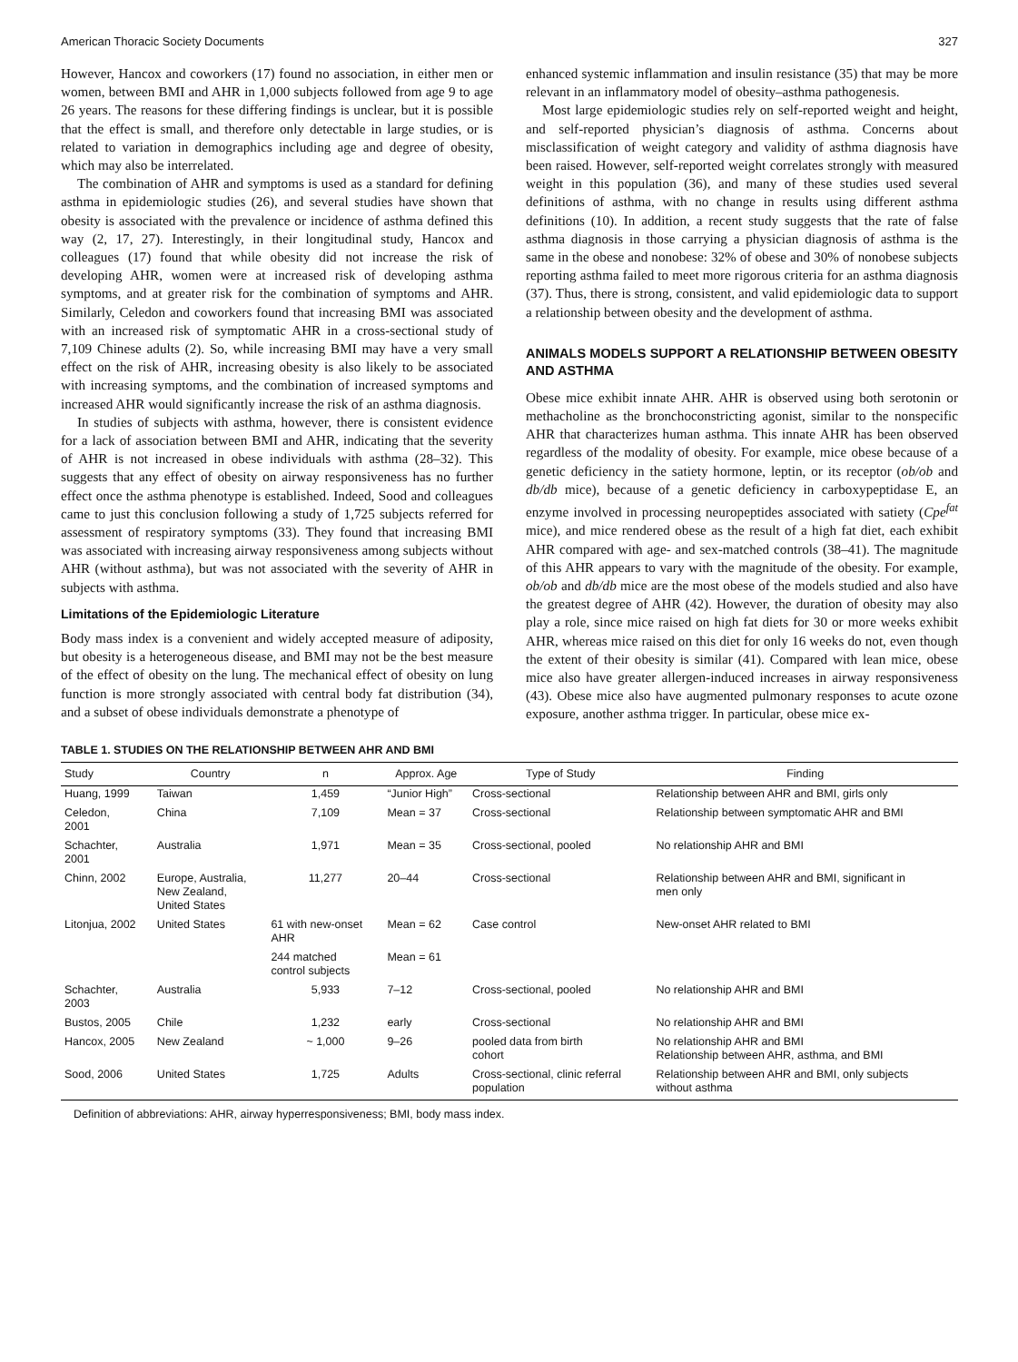American Thoracic Society Documents 327
However, Hancox and coworkers (17) found no association, in either men or women, between BMI and AHR in 1,000 subjects followed from age 9 to age 26 years. The reasons for these differing findings is unclear, but it is possible that the effect is small, and therefore only detectable in large studies, or is related to variation in demographics including age and degree of obesity, which may also be interrelated.
The combination of AHR and symptoms is used as a standard for defining asthma in epidemiologic studies (26), and several studies have shown that obesity is associated with the prevalence or incidence of asthma defined this way (2, 17, 27). Interestingly, in their longitudinal study, Hancox and colleagues (17) found that while obesity did not increase the risk of developing AHR, women were at increased risk of developing asthma symptoms, and at greater risk for the combination of symptoms and AHR. Similarly, Celedon and coworkers found that increasing BMI was associated with an increased risk of symptomatic AHR in a cross-sectional study of 7,109 Chinese adults (2). So, while increasing BMI may have a very small effect on the risk of AHR, increasing obesity is also likely to be associated with increasing symptoms, and the combination of increased symptoms and increased AHR would significantly increase the risk of an asthma diagnosis.
In studies of subjects with asthma, however, there is consistent evidence for a lack of association between BMI and AHR, indicating that the severity of AHR is not increased in obese individuals with asthma (28–32). This suggests that any effect of obesity on airway responsiveness has no further effect once the asthma phenotype is established. Indeed, Sood and colleagues came to just this conclusion following a study of 1,725 subjects referred for assessment of respiratory symptoms (33). They found that increasing BMI was associated with increasing airway responsiveness among subjects without AHR (without asthma), but was not associated with the severity of AHR in subjects with asthma.
Limitations of the Epidemiologic Literature
Body mass index is a convenient and widely accepted measure of adiposity, but obesity is a heterogeneous disease, and BMI may not be the best measure of the effect of obesity on the lung. The mechanical effect of obesity on lung function is more strongly associated with central body fat distribution (34), and a subset of obese individuals demonstrate a phenotype of
enhanced systemic inflammation and insulin resistance (35) that may be more relevant in an inflammatory model of obesity–asthma pathogenesis.
Most large epidemiologic studies rely on self-reported weight and height, and self-reported physician’s diagnosis of asthma. Concerns about misclassification of weight category and validity of asthma diagnosis have been raised. However, self-reported weight correlates strongly with measured weight in this population (36), and many of these studies used several definitions of asthma, with no change in results using different asthma definitions (10). In addition, a recent study suggests that the rate of false asthma diagnosis in those carrying a physician diagnosis of asthma is the same in the obese and nonobese: 32% of obese and 30% of nonobese subjects reporting asthma failed to meet more rigorous criteria for an asthma diagnosis (37). Thus, there is strong, consistent, and valid epidemiologic data to support a relationship between obesity and the development of asthma.
ANIMALS MODELS SUPPORT A RELATIONSHIP BETWEEN OBESITY AND ASTHMA
Obese mice exhibit innate AHR. AHR is observed using both serotonin or methacholine as the bronchoconstricting agonist, similar to the nonspecific AHR that characterizes human asthma. This innate AHR has been observed regardless of the modality of obesity. For example, mice obese because of a genetic deficiency in the satiety hormone, leptin, or its receptor (ob/ob and db/db mice), because of a genetic deficiency in carboxypeptidase E, an enzyme involved in processing neuropeptides associated with satiety (Cpe<sup>fat</sup> mice), and mice rendered obese as the result of a high fat diet, each exhibit AHR compared with age- and sex-matched controls (38–41). The magnitude of this AHR appears to vary with the magnitude of the obesity. For example, ob/ob and db/db mice are the most obese of the models studied and also have the greatest degree of AHR (42). However, the duration of obesity may also play a role, since mice raised on high fat diets for 30 or more weeks exhibit AHR, whereas mice raised on this diet for only 16 weeks do not, even though the extent of their obesity is similar (41). Compared with lean mice, obese mice also have greater allergen-induced increases in airway responsiveness (43). Obese mice also have augmented pulmonary responses to acute ozone exposure, another asthma trigger. In particular, obese mice ex-
TABLE 1. STUDIES ON THE RELATIONSHIP BETWEEN AHR AND BMI
| Study | Country | n | Approx. Age | Type of Study | Finding |
| --- | --- | --- | --- | --- | --- |
| Huang, 1999 | Taiwan | 1,459 | “Junior High” | Cross-sectional | Relationship between AHR and BMI, girls only |
| Celedon, 2001 | China | 7,109 | Mean = 37 | Cross-sectional | Relationship between symptomatic AHR and BMI |
| Schachter, 2001 | Australia | 1,971 | Mean = 35 | Cross-sectional, pooled | No relationship AHR and BMI |
| Chinn, 2002 | Europe, Australia, New Zealand, United States | 11,277 | 20–44 | Cross-sectional | Relationship between AHR and BMI, significant in men only |
| Litonjua, 2002 | United States | 61 with new-onset AHR | Mean = 62 | Case control | New-onset AHR related to BMI |
| | | 244 matched control subjects | Mean = 61 | | |
| Schachter, 2003 | Australia | 5,933 | 7–12 | Cross-sectional, pooled | No relationship AHR and BMI |
| Bustos, 2005 | Chile | 1,232 | early | Cross-sectional | No relationship AHR and BMI |
| Hancox, 2005 | New Zealand | ~ 1,000 | 9–26 | pooled data from birth cohort | No relationship AHR and BMI Relationship between AHR, asthma, and BMI |
| Sood, 2006 | United States | 1,725 | Adults | Cross-sectional, clinic referral population | Relationship between AHR and BMI, only subjects without asthma |
Definition of abbreviations: AHR, airway hyperresponsiveness; BMI, body mass index.